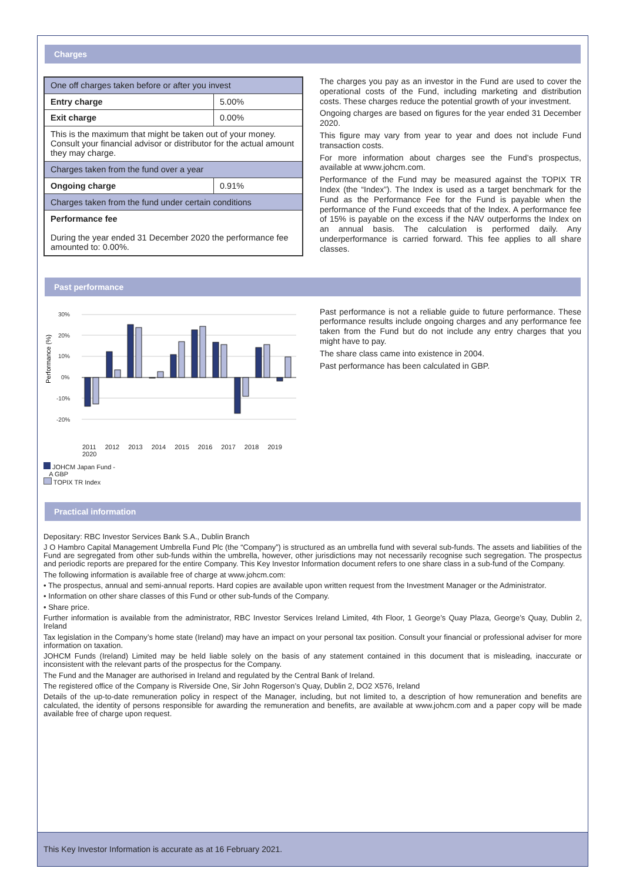Charges
| One off charges taken before or after you invest | |
| Entry charge | 5.00% |
| Exit charge | 0.00% |
| This is the maximum that might be taken out of your money. Consult your financial advisor or distributor for the actual amount they may charge. | |
| Charges taken from the fund over a year | |
| Ongoing charge | 0.91% |
| Charges taken from the fund under certain conditions | |
| Performance fee During the year ended 31 December 2020 the performance fee amounted to: 0.00%. | |
The charges you pay as an investor in the Fund are used to cover the operational costs of the Fund, including marketing and distribution costs. These charges reduce the potential growth of your investment.
Ongoing charges are based on figures for the year ended 31 December 2020.
This figure may vary from year to year and does not include Fund transaction costs.
For more information about charges see the Fund’s prospectus, available at www.johcm.com.
Performance of the Fund may be measured against the TOPIX TR Index (the “Index”). The Index is used as a target benchmark for the Fund as the Performance Fee for the Fund is payable when the performance of the Fund exceeds that of the Index. A performance fee of 15% is payable on the excess if the NAV outperforms the Index on an annual basis. The calculation is performed daily. Any underperformance is carried forward. This fee applies to all share classes.
Past performance
Performance (%)
30%
20%
10%
0%
-10%
-20%
2011 2012 2013 2014 2015 2016 2017 2018 2019 2020
JOHCM Japan Fund -
A GBP
TOPIX TR Index
-13.8 -12.6 12.4 3.7 25.3 24.0 -0.3 2.7 11.0 17.1 22.8 24.4 16.9 15.7 -17.3 -9.0 14.5 15.6 -1.8 9.7
Past performance is not a reliable guide to future performance. These performance results include ongoing charges and any performance fee taken from the Fund but do not include any entry charges that you might have to pay.
The share class came into existence in 2004.
Past performance has been calculated in GBP.
Practical information
Depositary: RBC Investor Services Bank S.A., Dublin Branch
J O Hambro Capital Management Umbrella Fund Plc (the “Company”) is structured as an umbrella fund with several sub-funds. The assets and liabilities of the Fund are segregated from other sub-funds within the umbrella, however, other jurisdictions may not necessarily recognise such segregation. The prospectus and periodic reports are prepared for the entire Company. This Key Investor Information document refers to one share class in a sub-fund of the Company.
The following information is available free of charge at www.johcm.com:
• The prospectus, annual and semi-annual reports. Hard copies are available upon written request from the Investment Manager or the Administrator.
• Information on other share classes of this Fund or other sub-funds of the Company.
• Share price.
Further information is available from the administrator, RBC Investor Services Ireland Limited, 4th Floor, 1 George’s Quay Plaza, George’s Quay, Dublin 2, Ireland
Tax legislation in the Company’s home state (Ireland) may have an impact on your personal tax position. Consult your financial or professional adviser for more information on taxation.
JOHCM Funds (Ireland) Limited may be held liable solely on the basis of any statement contained in this document that is misleading, inaccurate or inconsistent with the relevant parts of the prospectus for the Company.
The Fund and the Manager are authorised in Ireland and regulated by the Central Bank of Ireland.
The registered office of the Company is Riverside One, Sir John Rogerson’s Quay, Dublin 2, DO2 X576, Ireland
Details of the up-to-date remuneration policy in respect of the Manager, including, but not limited to, a description of how remuneration and benefits are calculated, the identity of persons responsible for awarding the remuneration and benefits, are available at www.johcm.com and a paper copy will be made available free of charge upon request.
This Key Investor Information is accurate as at 16 February 2021.